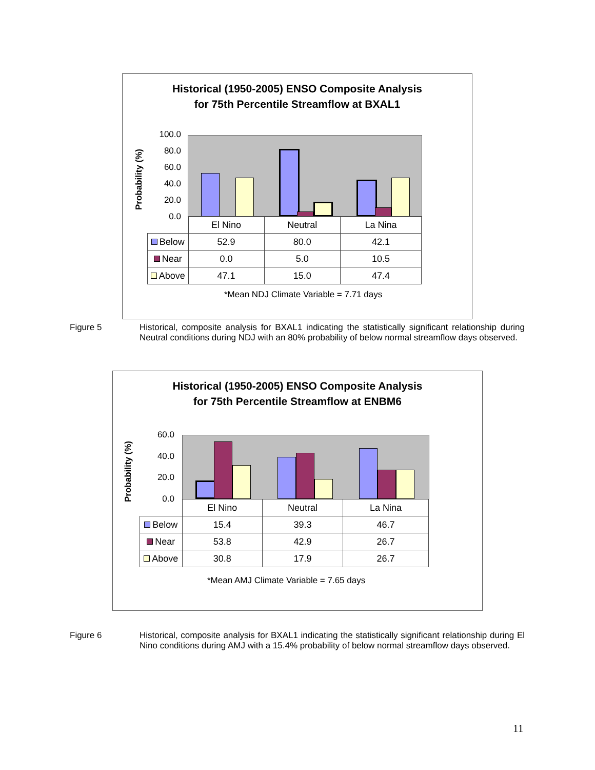Historical (1950-2005) ENSO Composite Analysis
for 75th Percentile Streamflow at BXAL1
Probability (%)
100.0
80.0
60.0
40.0
20.0
0.0
| | El Nino | Neutral | La Nina |
| --- | --- | --- | --- |
| Below | 52.9 | 80.0 | 42.1 |
| Near | 0.0 | 5.0 | 10.5 |
| Above | 47.1 | 15.0 | 47.4 |
*Mean NDJ Climate Variable = 7.71 days
Figure 5 Historical, composite analysis for BXAL1 indicating the statistically significant relationship during Neutral conditions during NDJ with an 80% probability of below normal streamflow days observed.
Historical (1950-2005) ENSO Composite Analysis
for 75th Percentile Streamflow at ENBM6
Probability (%)
60.0
40.0
20.0
0.0
| | El Nino | Neutral | La Nina |
| --- | --- | --- | --- |
| Below | 15.4 | 39.3 | 46.7 |
| Near | 53.8 | 42.9 | 26.7 |
| Above | 30.8 | 17.9 | 26.7 |
*Mean AMJ Climate Variable = 7.65 days
Figure 6 Historical, composite analysis for BXAL1 indicating the statistically significant relationship during El Nino conditions during AMJ with a 15.4% probability of below normal streamflow days observed.
11